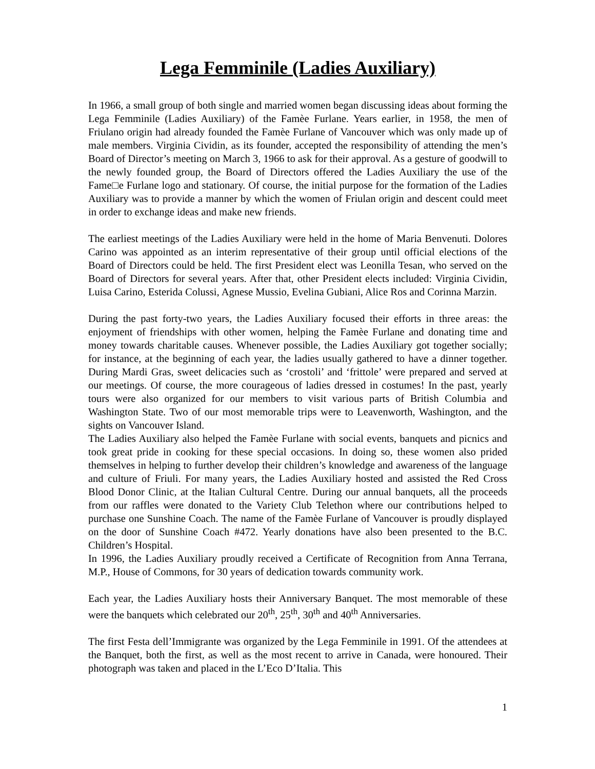Lega Femminile (Ladies Auxiliary)
In 1966, a small group of both single and married women began discussing ideas about forming the Lega Femminile (Ladies Auxiliary) of the Famèe Furlane. Years earlier, in 1958, the men of Friulano origin had already founded the Famèe Furlane of Vancouver which was only made up of male members. Virginia Cividin, as its founder, accepted the responsibility of attending the men’s Board of Director’s meeting on March 3, 1966 to ask for their approval. As a gesture of goodwill to the newly founded group, the Board of Directors offered the Ladies Auxiliary the use of the Fame□e Furlane logo and stationary. Of course, the initial purpose for the formation of the Ladies Auxiliary was to provide a manner by which the women of Friulan origin and descent could meet in order to exchange ideas and make new friends.
The earliest meetings of the Ladies Auxiliary were held in the home of Maria Benvenuti. Dolores Carino was appointed as an interim representative of their group until official elections of the Board of Directors could be held. The first President elect was Leonilla Tesan, who served on the Board of Directors for several years. After that, other President elects included: Virginia Cividin, Luisa Carino, Esterida Colussi, Agnese Mussio, Evelina Gubiani, Alice Ros and Corinna Marzin.
During the past forty-two years, the Ladies Auxiliary focused their efforts in three areas: the enjoyment of friendships with other women, helping the Famèe Furlane and donating time and money towards charitable causes. Whenever possible, the Ladies Auxiliary got together socially; for instance, at the beginning of each year, the ladies usually gathered to have a dinner together. During Mardi Gras, sweet delicacies such as ‘crostoli’ and ‘frittole’ were prepared and served at our meetings. Of course, the more courageous of ladies dressed in costumes! In the past, yearly tours were also organized for our members to visit various parts of British Columbia and Washington State. Two of our most memorable trips were to Leavenworth, Washington, and the sights on Vancouver Island.
The Ladies Auxiliary also helped the Famèe Furlane with social events, banquets and picnics and took great pride in cooking for these special occasions. In doing so, these women also prided themselves in helping to further develop their children’s knowledge and awareness of the language and culture of Friuli. For many years, the Ladies Auxiliary hosted and assisted the Red Cross Blood Donor Clinic, at the Italian Cultural Centre. During our annual banquets, all the proceeds from our raffles were donated to the Variety Club Telethon where our contributions helped to purchase one Sunshine Coach. The name of the Famèe Furlane of Vancouver is proudly displayed on the door of Sunshine Coach #472. Yearly donations have also been presented to the B.C. Children’s Hospital.
In 1996, the Ladies Auxiliary proudly received a Certificate of Recognition from Anna Terrana, M.P., House of Commons, for 30 years of dedication towards community work.
Each year, the Ladies Auxiliary hosts their Anniversary Banquet. The most memorable of these were the banquets which celebrated our 20<sup>th</sup>, 25<sup>th</sup>, 30<sup>th</sup> and 40<sup>th</sup> Anniversaries.
The first Festa dell’Immigrante was organized by the Lega Femminile in 1991. Of the attendees at the Banquet, both the first, as well as the most recent to arrive in Canada, were honoured. Their photograph was taken and placed in the L’Eco D’Italia. This
1